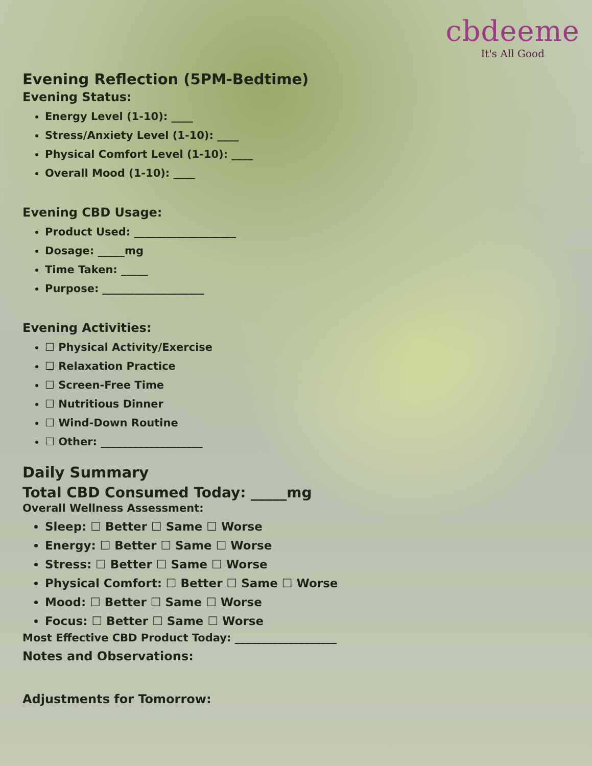cbdeeme
It's All Good
Evening Reflection (5PM-Bedtime)
Evening Status:
Energy Level (1-10): ____
Stress/Anxiety Level (1-10): ____
Physical Comfort Level (1-10): ____
Overall Mood (1-10): ____
Evening CBD Usage:
Product Used: ___________________
Dosage: _____mg
Time Taken: _____
Purpose: ___________________
Evening Activities:
☐ Physical Activity/Exercise
☐ Relaxation Practice
☐ Screen-Free Time
☐ Nutritious Dinner
☐ Wind-Down Routine
☐ Other: ___________________
Daily Summary
Total CBD Consumed Today: _____mg
Overall Wellness Assessment:
Sleep: ☐ Better ☐ Same ☐ Worse
Energy: ☐ Better ☐ Same ☐ Worse
Stress: ☐ Better ☐ Same ☐ Worse
Physical Comfort: ☐ Better ☐ Same ☐ Worse
Mood: ☐ Better ☐ Same ☐ Worse
Focus: ☐ Better ☐ Same ☐ Worse
Most Effective CBD Product Today: ___________________
Notes and Observations:
Adjustments for Tomorrow: